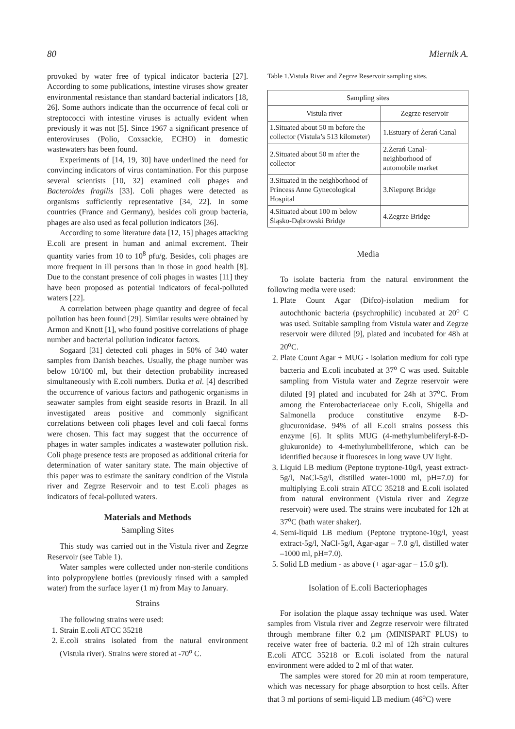80 Miernik A.
provoked by water free of typical indicator bacteria [27]. According to some publications, intestine viruses show greater environmental resistance than standard bacterial indicators [18, 26]. Some authors indicate than the occurrence of fecal coli or streptococci with intestine viruses is actually evident when previously it was not [5]. Since 1967 a significant presence of enteroviruses (Polio, Coxsackie, ECHO) in domestic wastewaters has been found.
Experiments of [14, 19, 30] have underlined the need for convincing indicators of virus contamination. For this purpose several scientists [10, 32] examined coli phages and Bacteroides fragilis [33]. Coli phages were detected as organisms sufficiently representative [34, 22]. In some countries (France and Germany), besides coli group bacteria, phages are also used as fecal pollution indicators [36].
According to some literature data [12, 15] phages attacking E.coli are present in human and animal excrement. Their quantity varies from 10 to 10<sup>8</sup> pfu/g. Besides, coli phages are more frequent in ill persons than in those in good health [8]. Due to the constant presence of coli phages in wastes [11] they have been proposed as potential indicators of fecal-polluted waters [22].
A correlation between phage quantity and degree of fecal pollution has been found [29]. Similar results were obtained by Armon and Knott [1], who found positive correlations of phage number and bacterial pollution indicator factors.
Sogaard [31] detected coli phages in 50% of 340 water samples from Danish beaches. Usually, the phage number was below 10/100 ml, but their detection probability increased simultaneously with E.coli numbers. Dutka et al. [4] described the occurrence of various factors and pathogenic organisms in seawater samples from eight seaside resorts in Brazil. In all investigated areas positive and commonly significant correlations between coli phages level and coli faecal forms were chosen. This fact may suggest that the occurrence of phages in water samples indicates a wastewater pollution risk. Coli phage presence tests are proposed as additional criteria for determination of water sanitary state. The main objective of this paper was to estimate the sanitary condition of the Vistula river and Zegrze Reservoir and to test E.coli phages as indicators of fecal-polluted waters.
Materials and Methods
Sampling Sites
This study was carried out in the Vistula river and Zegrze Reservoir (see Table 1).
Water samples were collected under non-sterile conditions into polypropylene bottles (previously rinsed with a sampled water) from the surface layer (1 m) from May to January.
Strains
The following strains were used:
1. Strain E.coli ATCC 35218
2. E.coli strains isolated from the natural environment (Vistula river). Strains were stored at -70<sup>o</sup> C.
Table 1.Vistula River and Zegrze Reservoir sampling sites.
| Sampling sites | |
| --- | --- |
| Vistula river | Zegrze reservoir |
| 1.Situated about 50 m before the collector (Vistula’s 513 kilometer) | 1.Estuary of Żerań Canal |
| 2.Situated about 50 m after the collector | 2.Żerań Canal-neighborhood of automobile market |
| 3.Situated in the neighborhood of Princess Anne Gynecological Hospital | 3.Nieporęt Bridge |
| 4.Situated about 100 m below Śląsko-Dąbrowski Bridge | 4.Zegrze Bridge |
Media
To isolate bacteria from the natural environment the following media were used:
1. Plate Count Agar (Difco)-isolation medium for autochthonic bacteria (psychrophilic) incubated at 20<sup>o</sup> C was used. Suitable sampling from Vistula water and Zegrze reservoir were diluted [9], plated and incubated for 48h at 20<sup>o</sup>C.
2. Plate Count Agar + MUG - isolation medium for coli type bacteria and E.coli incubated at 37<sup>o</sup> C was used. Suitable sampling from Vistula water and Zegrze reservoir were diluted [9] plated and incubated for 24h at 37<sup>o</sup>C. From among the Enterobacteriaceae only E.coli, Shigella and Salmonella produce constitutive enzyme ß-D-glucuronidase. 94% of all E.coli strains possess this enzyme [6]. It splits MUG (4-methylumbeliferyl-ß-D-glukuronide) to 4-methylumbelliferone, which can be identified because it fluoresces in long wave UV light.
3. Liquid LB medium (Peptone tryptone-10g/l, yeast extract-5g/l, NaCl-5g/l, distilled water-1000 ml, pH=7.0) for multiplying E.coli strain ATCC 35218 and E.coli isolated from natural environment (Vistula river and Zegrze reservoir) were used. The strains were incubated for 12h at 37<sup>o</sup>C (bath water shaker).
4. Semi-liquid LB medium (Peptone tryptone-10g/l, yeast extract-5g/l, NaCl-5g/l, Agar-agar – 7.0 g/l, distilled water –1000 ml, pH=7.0).
5. Solid LB medium - as above (+ agar-agar – 15.0 g/l).
Isolation of E.coli Bacteriophages
For isolation the plaque assay technique was used. Water samples from Vistula river and Zegrze reservoir were filtrated through membrane filter 0.2 µm (MINISPART PLUS) to receive water free of bacteria. 0.2 ml of 12h strain cultures E.coli ATCC 35218 or E.coli isolated from the natural environment were added to 2 ml of that water.
The samples were stored for 20 min at room temperature, which was necessary for phage absorption to host cells. After that 3 ml portions of semi-liquid LB medium (46<sup>o</sup>C) were